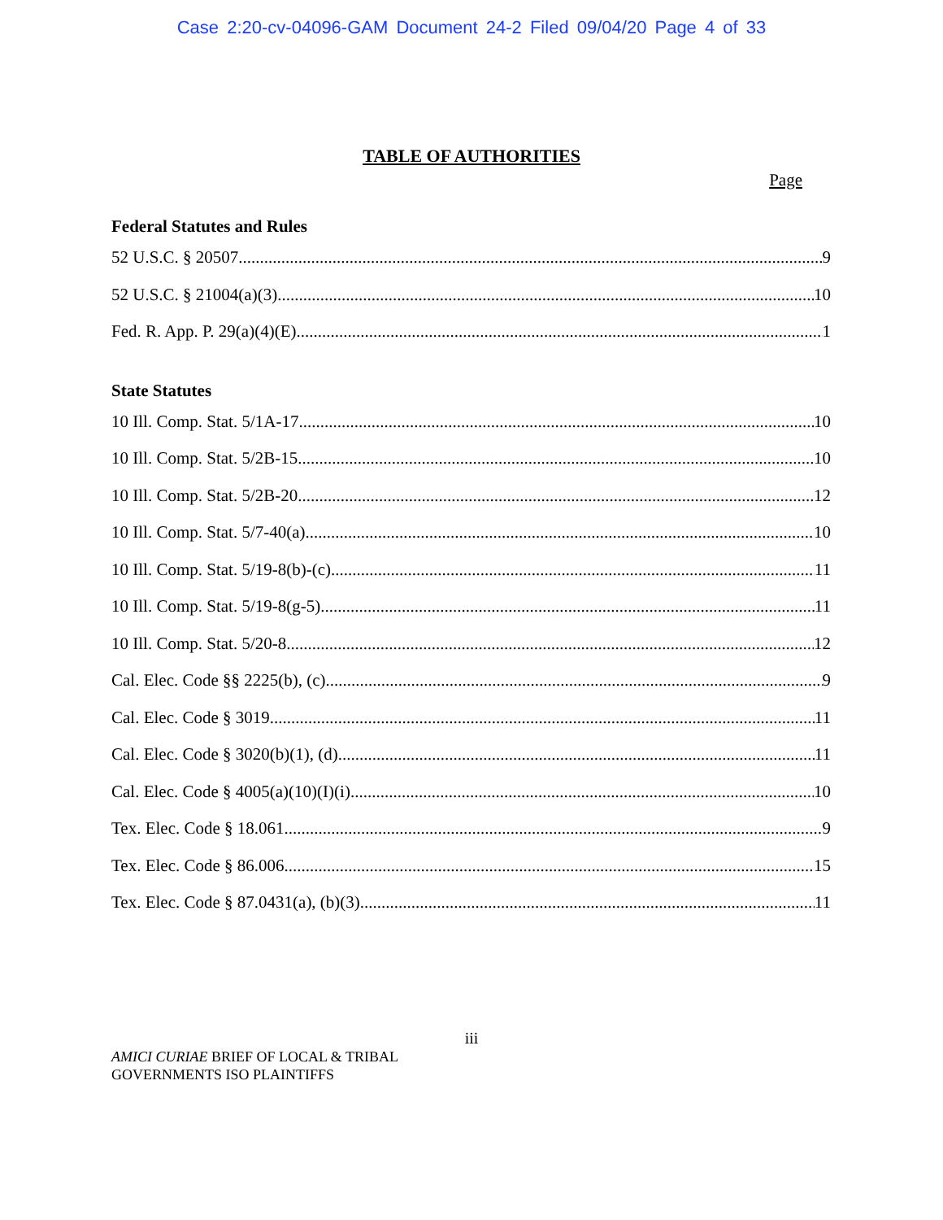Case 2:20-cv-04096-GAM Document 24-2 Filed 09/04/20 Page 4 of 33
TABLE OF AUTHORITIES
Page
Federal Statutes and Rules
52 U.S.C. § 20507 9
52 U.S.C. § 21004(a)(3) 10
Fed. R. App. P. 29(a)(4)(E) 1
State Statutes
10 Ill. Comp. Stat. 5/1A-17 10
10 Ill. Comp. Stat. 5/2B-15 10
10 Ill. Comp. Stat. 5/2B-20 12
10 Ill. Comp. Stat. 5/7-40(a) 10
10 Ill. Comp. Stat. 5/19-8(b)-(c) 11
10 Ill. Comp. Stat. 5/19-8(g-5) 11
10 Ill. Comp. Stat. 5/20-8 12
Cal. Elec. Code §§ 2225(b), (c) 9
Cal. Elec. Code § 3019 11
Cal. Elec. Code § 3020(b)(1), (d) 11
Cal. Elec. Code § 4005(a)(10)(I)(i) 10
Tex. Elec. Code § 18.061 9
Tex. Elec. Code § 86.006 15
Tex. Elec. Code § 87.0431(a), (b)(3) 11
iii
AMICI CURIAE BRIEF OF LOCAL & TRIBAL
GOVERNMENTS ISO PLAINTIFFS